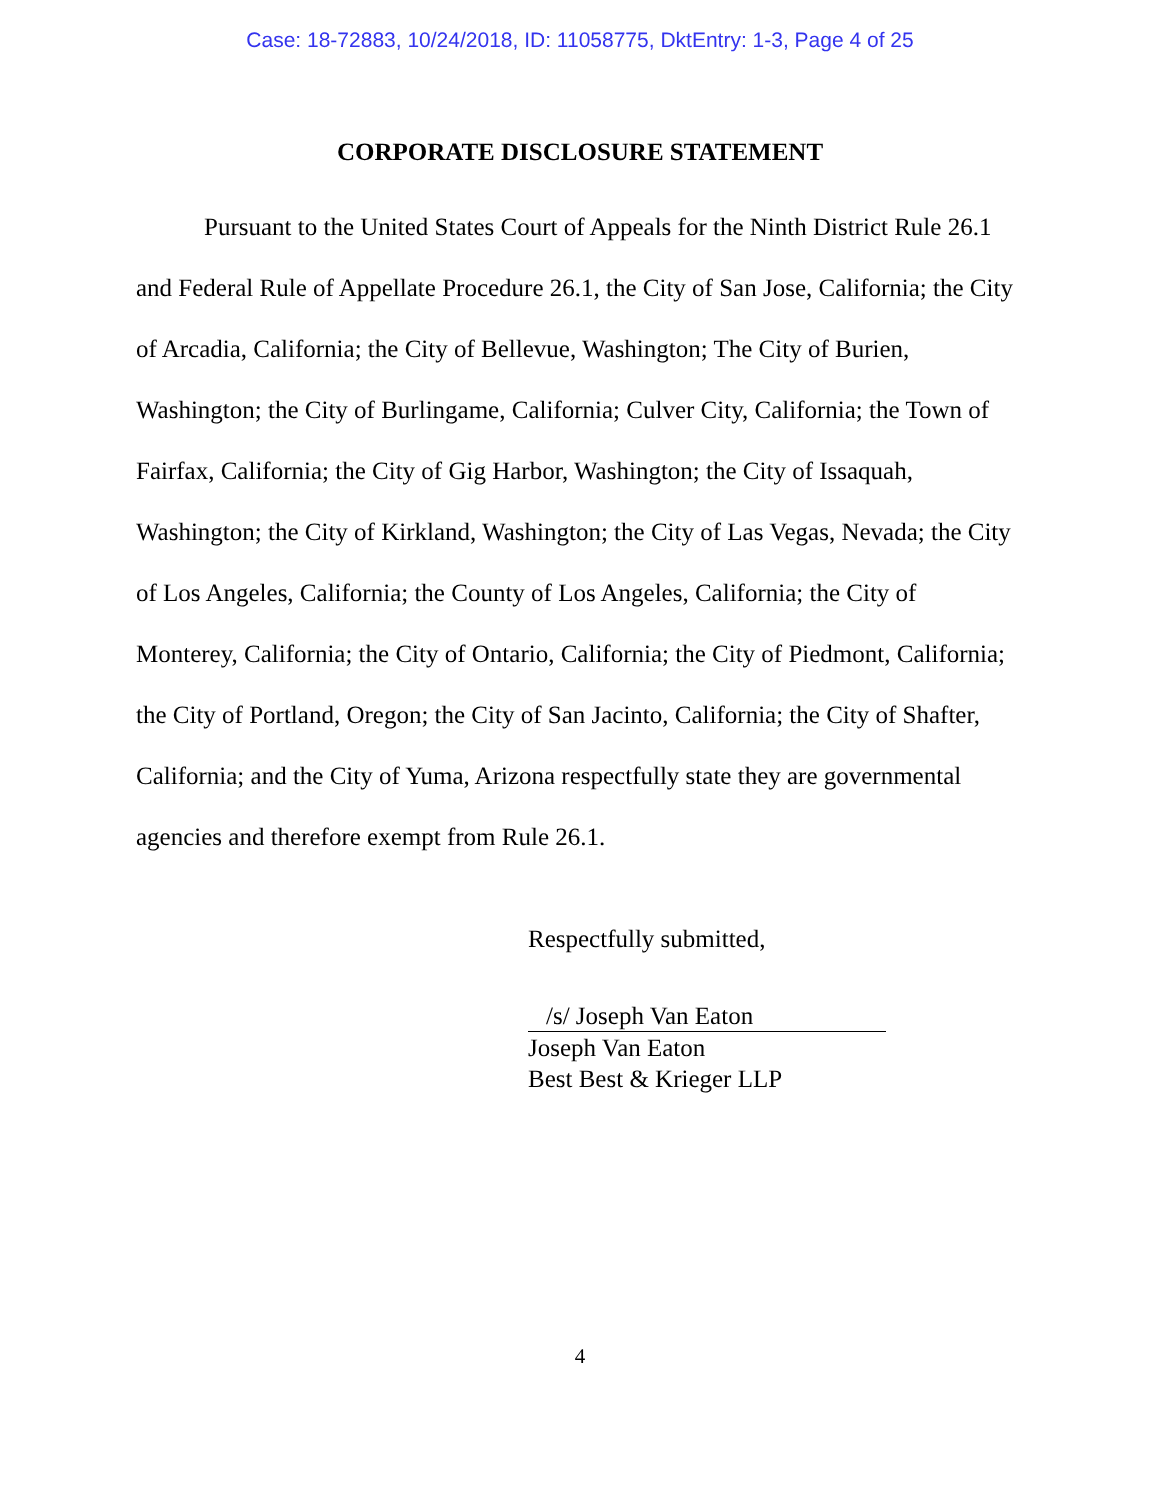Case: 18-72883, 10/24/2018, ID: 11058775, DktEntry: 1-3, Page 4 of 25
CORPORATE DISCLOSURE STATEMENT
Pursuant to the United States Court of Appeals for the Ninth District Rule 26.1 and Federal Rule of Appellate Procedure 26.1, the City of San Jose, California; the City of Arcadia, California; the City of Bellevue, Washington; The City of Burien, Washington; the City of Burlingame, California; Culver City, California; the Town of Fairfax, California; the City of Gig Harbor, Washington; the City of Issaquah, Washington; the City of Kirkland, Washington; the City of Las Vegas, Nevada; the City of Los Angeles, California; the County of Los Angeles, California; the City of Monterey, California; the City of Ontario, California; the City of Piedmont, California; the City of Portland, Oregon; the City of San Jacinto, California; the City of Shafter, California; and the City of Yuma, Arizona respectfully state they are governmental agencies and therefore exempt from Rule 26.1.
Respectfully submitted,
/s/ Joseph Van Eaton
Joseph Van Eaton
Best Best & Krieger LLP
4